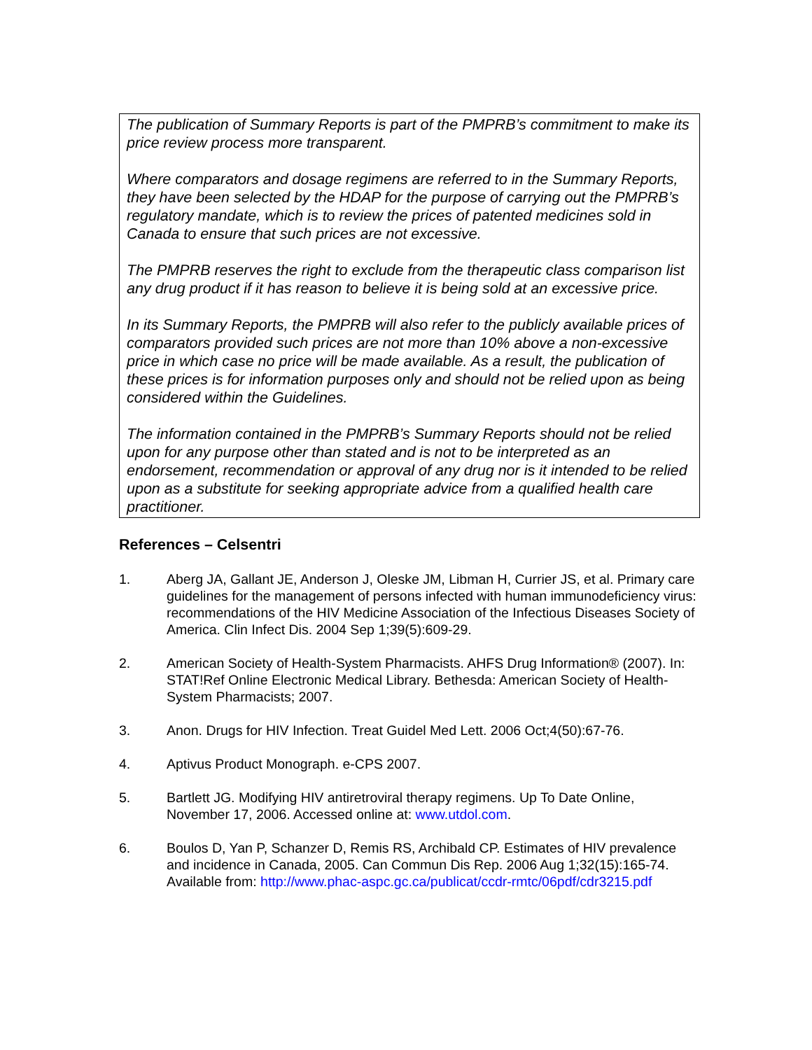The publication of Summary Reports is part of the PMPRB’s commitment to make its price review process more transparent.
Where comparators and dosage regimens are referred to in the Summary Reports, they have been selected by the HDAP for the purpose of carrying out the PMPRB’s regulatory mandate, which is to review the prices of patented medicines sold in Canada to ensure that such prices are not excessive.
The PMPRB reserves the right to exclude from the therapeutic class comparison list any drug product if it has reason to believe it is being sold at an excessive price.
In its Summary Reports, the PMPRB will also refer to the publicly available prices of comparators provided such prices are not more than 10% above a non-excessive price in which case no price will be made available. As a result, the publication of these prices is for information purposes only and should not be relied upon as being considered within the Guidelines.
The information contained in the PMPRB’s Summary Reports should not be relied upon for any purpose other than stated and is not to be interpreted as an endorsement, recommendation or approval of any drug nor is it intended to be relied upon as a substitute for seeking appropriate advice from a qualified health care practitioner.
References – Celsentri
1. Aberg JA, Gallant JE, Anderson J, Oleske JM, Libman H, Currier JS, et al. Primary care guidelines for the management of persons infected with human immunodeficiency virus: recommendations of the HIV Medicine Association of the Infectious Diseases Society of America. Clin Infect Dis. 2004 Sep 1;39(5):609-29.
2. American Society of Health-System Pharmacists. AHFS Drug Information® (2007). In: STAT!Ref Online Electronic Medical Library. Bethesda: American Society of Health-System Pharmacists; 2007.
3. Anon. Drugs for HIV Infection. Treat Guidel Med Lett. 2006 Oct;4(50):67-76.
4. Aptivus Product Monograph. e-CPS 2007.
5. Bartlett JG. Modifying HIV antiretroviral therapy regimens. Up To Date Online, November 17, 2006. Accessed online at: www.utdol.com.
6. Boulos D, Yan P, Schanzer D, Remis RS, Archibald CP. Estimates of HIV prevalence and incidence in Canada, 2005. Can Commun Dis Rep. 2006 Aug 1;32(15):165-74. Available from: http://www.phac-aspc.gc.ca/publicat/ccdr-rmtc/06pdf/cdr3215.pdf